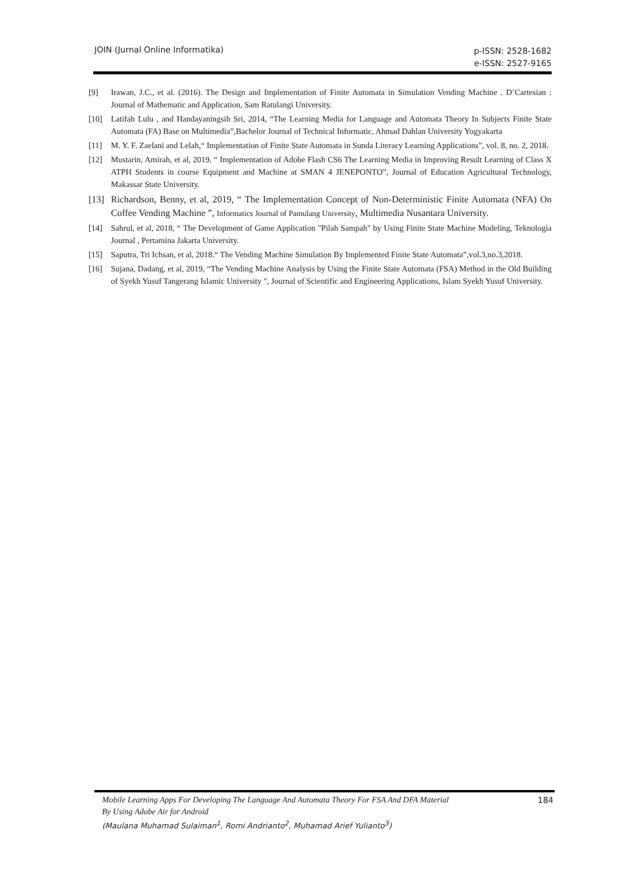JOIN (Jurnal Online Informatika)
p-ISSN: 2528-1682
e-ISSN: 2527-9165
[9] Irawan, J.C., et al. (2016). The Design and Implementation of Finite Automata in Simulation Vending Machine . D’Cartesian : Journal of Mathematic and Application, Sam Ratulangi University.
[10] Latifah Lulu , and Handayaningsih Sri, 2014, “The Learning Media for Language and Automata Theory In Subjects Finite State Automata (FA) Base on Multimedia”,Bachelor Journal of Technical Informatic, Ahmad Dahlan University Yogyakarta
[11] M. Y. F. Zaelani and Lelah,“ Implementation of Finite State Automata in Sunda Literacy Learning Applications”, vol. 8, no. 2, 2018.
[12] Mustarin, Amirah, et al, 2019. “ Implementation of Adobe Flash CS6 The Learning Media in Improving Result Learning of Class X ATPH Students in course Equipment and Machine at SMAN 4 JENEPONTO”, Journal of Education Agricultural Technology, Makassar State University.
[13] Richardson, Benny, et al, 2019, “ The Implementation Concept of Non-Deterministic Finite Automata (NFA) On Coffee Vending Machine ”, Informatics Journal of Pamulang University, Multimedia Nusantara University.
[14] Sahrul, et al, 2018, “ The Development of Game Application "Pilah Sampah" by Using Finite State Machine Modeling, Teknologia Journal , Pertamina Jakarta University.
[15] Saputra, Tri Ichsan, et al, 2018.“ The Vending Machine Simulation By Implemented Finite State Automata”,vol.3,no.3,2018.
[16] Sujana, Dadang, et al, 2019, “The Vending Machine Analysis by Using the Finite State Automata (FSA) Method in the Old Building of Syekh Yusuf Tangerang Islamic University ", Journal of Scientific and Engineering Applications, Islam Syekh Yusuf University.
Mobile Learning Apps For Developing The Language And Automata Theory For FSA And DFA Material
By Using Adobe Air for Android
(Maulana Muhamad Sulaiman<sup>1</sup>, Romi Andrianto<sup>2</sup>, Muhamad Arief Yulianto<sup>3</sup>)
184